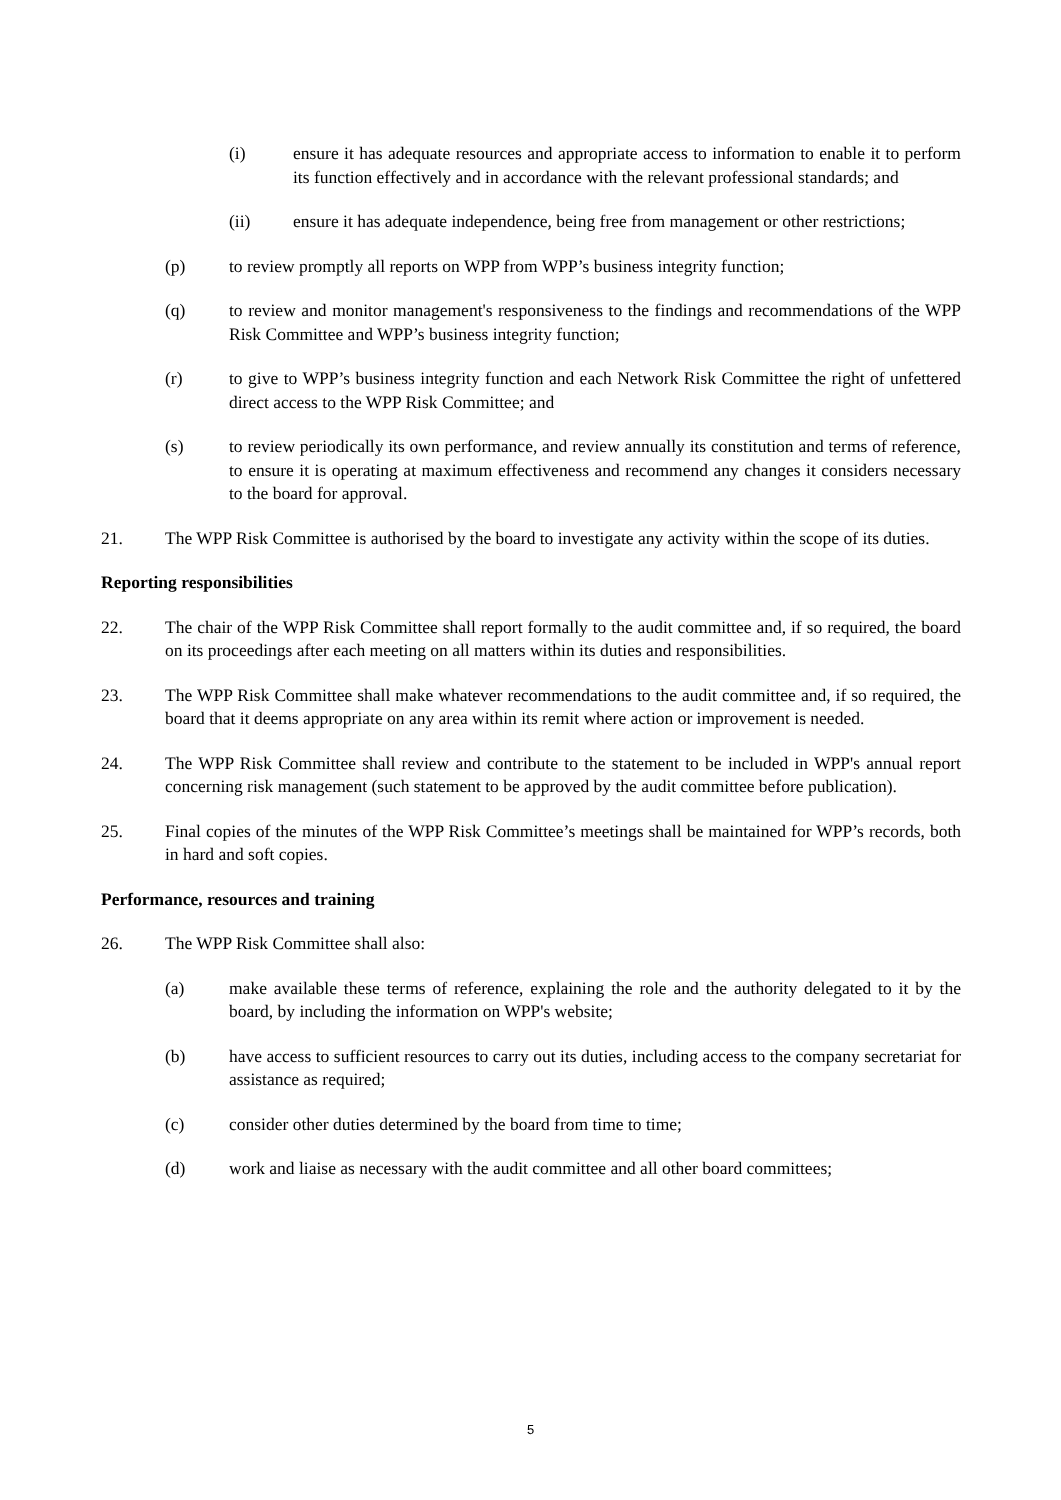(i) ensure it has adequate resources and appropriate access to information to enable it to perform its function effectively and in accordance with the relevant professional standards; and
(ii) ensure it has adequate independence, being free from management or other restrictions;
(p) to review promptly all reports on WPP from WPP’s business integrity function;
(q) to review and monitor management's responsiveness to the findings and recommendations of the WPP Risk Committee and WPP’s business integrity function;
(r) to give to WPP’s business integrity function and each Network Risk Committee the right of unfettered direct access to the WPP Risk Committee; and
(s) to review periodically its own performance, and review annually its constitution and terms of reference, to ensure it is operating at maximum effectiveness and recommend any changes it considers necessary to the board for approval.
21. The WPP Risk Committee is authorised by the board to investigate any activity within the scope of its duties.
Reporting responsibilities
22. The chair of the WPP Risk Committee shall report formally to the audit committee and, if so required, the board on its proceedings after each meeting on all matters within its duties and responsibilities.
23. The WPP Risk Committee shall make whatever recommendations to the audit committee and, if so required, the board that it deems appropriate on any area within its remit where action or improvement is needed.
24. The WPP Risk Committee shall review and contribute to the statement to be included in WPP's annual report concerning risk management (such statement to be approved by the audit committee before publication).
25. Final copies of the minutes of the WPP Risk Committee’s meetings shall be maintained for WPP’s records, both in hard and soft copies.
Performance, resources and training
26. The WPP Risk Committee shall also:
(a) make available these terms of reference, explaining the role and the authority delegated to it by the board, by including the information on WPP's website;
(b) have access to sufficient resources to carry out its duties, including access to the company secretariat for assistance as required;
(c) consider other duties determined by the board from time to time;
(d) work and liaise as necessary with the audit committee and all other board committees;
5